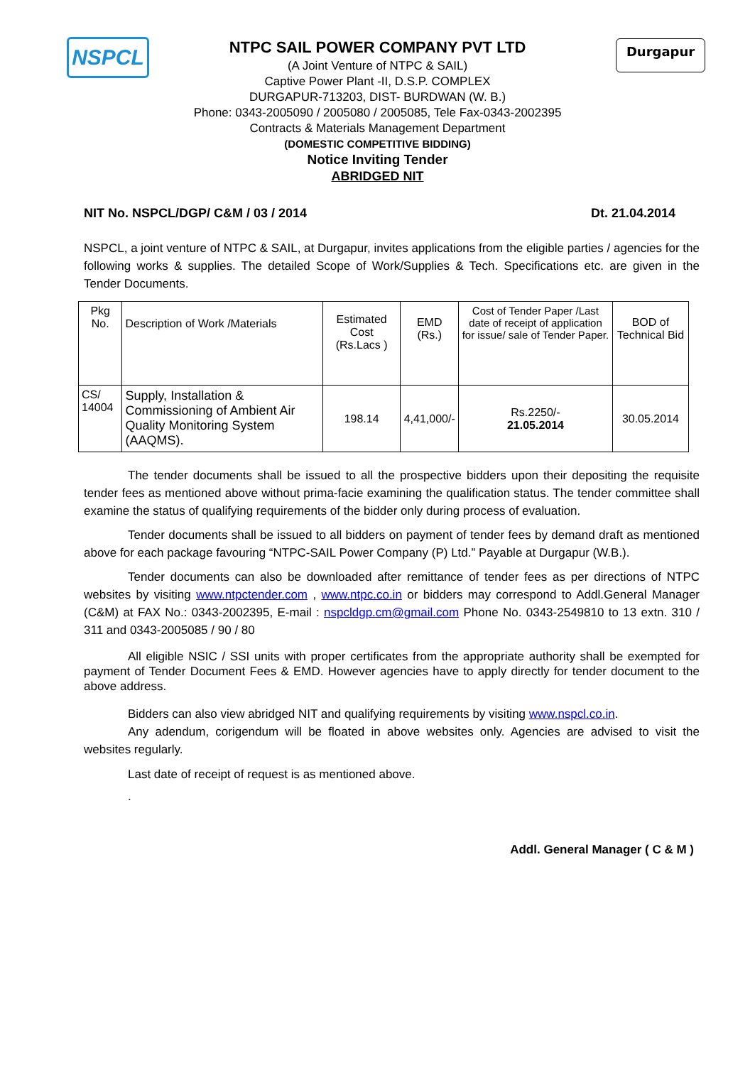NSPCL Durgapur
NTPC SAIL POWER COMPANY PVT LTD
(A Joint Venture of NTPC & SAIL)
Captive Power Plant -II, D.S.P. COMPLEX
DURGAPUR-713203, DIST- BURDWAN (W. B.)
Phone: 0343-2005090 / 2005080 / 2005085, Tele Fax-0343-2002395
Contracts & Materials Management Department
(DOMESTIC COMPETITIVE BIDDING)
Notice Inviting Tender
ABRIDGED NIT
NIT No. NSPCL/DGP/ C&M / 03 / 2014 Dt. 21.04.2014
NSPCL, a joint venture of NTPC & SAIL, at Durgapur, invites applications from the eligible parties / agencies for the following works & supplies. The detailed Scope of Work/Supplies & Tech. Specifications etc. are given in the Tender Documents.
| Pkg No. | Description of Work /Materials | Estimated Cost (Rs.Lacs ) | EMD (Rs.) | Cost of Tender Paper /Last date of receipt of application for issue/ sale of Tender Paper. | BOD of Technical Bid |
| CS/ 14004 | Supply, Installation & Commissioning of Ambient Air Quality Monitoring System (AAQMS). | 198.14 | 4,41,000/- | Rs.2250/- 21.05.2014 | 30.05.2014 |
The tender documents shall be issued to all the prospective bidders upon their depositing the requisite tender fees as mentioned above without prima-facie examining the qualification status. The tender committee shall examine the status of qualifying requirements of the bidder only during process of evaluation.
Tender documents shall be issued to all bidders on payment of tender fees by demand draft as mentioned above for each package favouring “NTPC-SAIL Power Company (P) Ltd.” Payable at Durgapur (W.B.).
Tender documents can also be downloaded after remittance of tender fees as per directions of NTPC websites by visiting www.ntpctender.com , www.ntpc.co.in or bidders may correspond to Addl.General Manager (C&M) at FAX No.: 0343-2002395, E-mail : nspcldgp.cm@gmail.com Phone No. 0343-2549810 to 13 extn. 310 / 311 and 0343-2005085 / 90 / 80
All eligible NSIC / SSI units with proper certificates from the appropriate authority shall be exempted for payment of Tender Document Fees & EMD. However agencies have to apply directly for tender document to the above address.
Bidders can also view abridged NIT and qualifying requirements by visiting www.nspcl.co.in.
Any adendum, corigendum will be floated in above websites only. Agencies are advised to visit the websites regularly.
Last date of receipt of request is as mentioned above.
.
Addl. General Manager ( C & M )